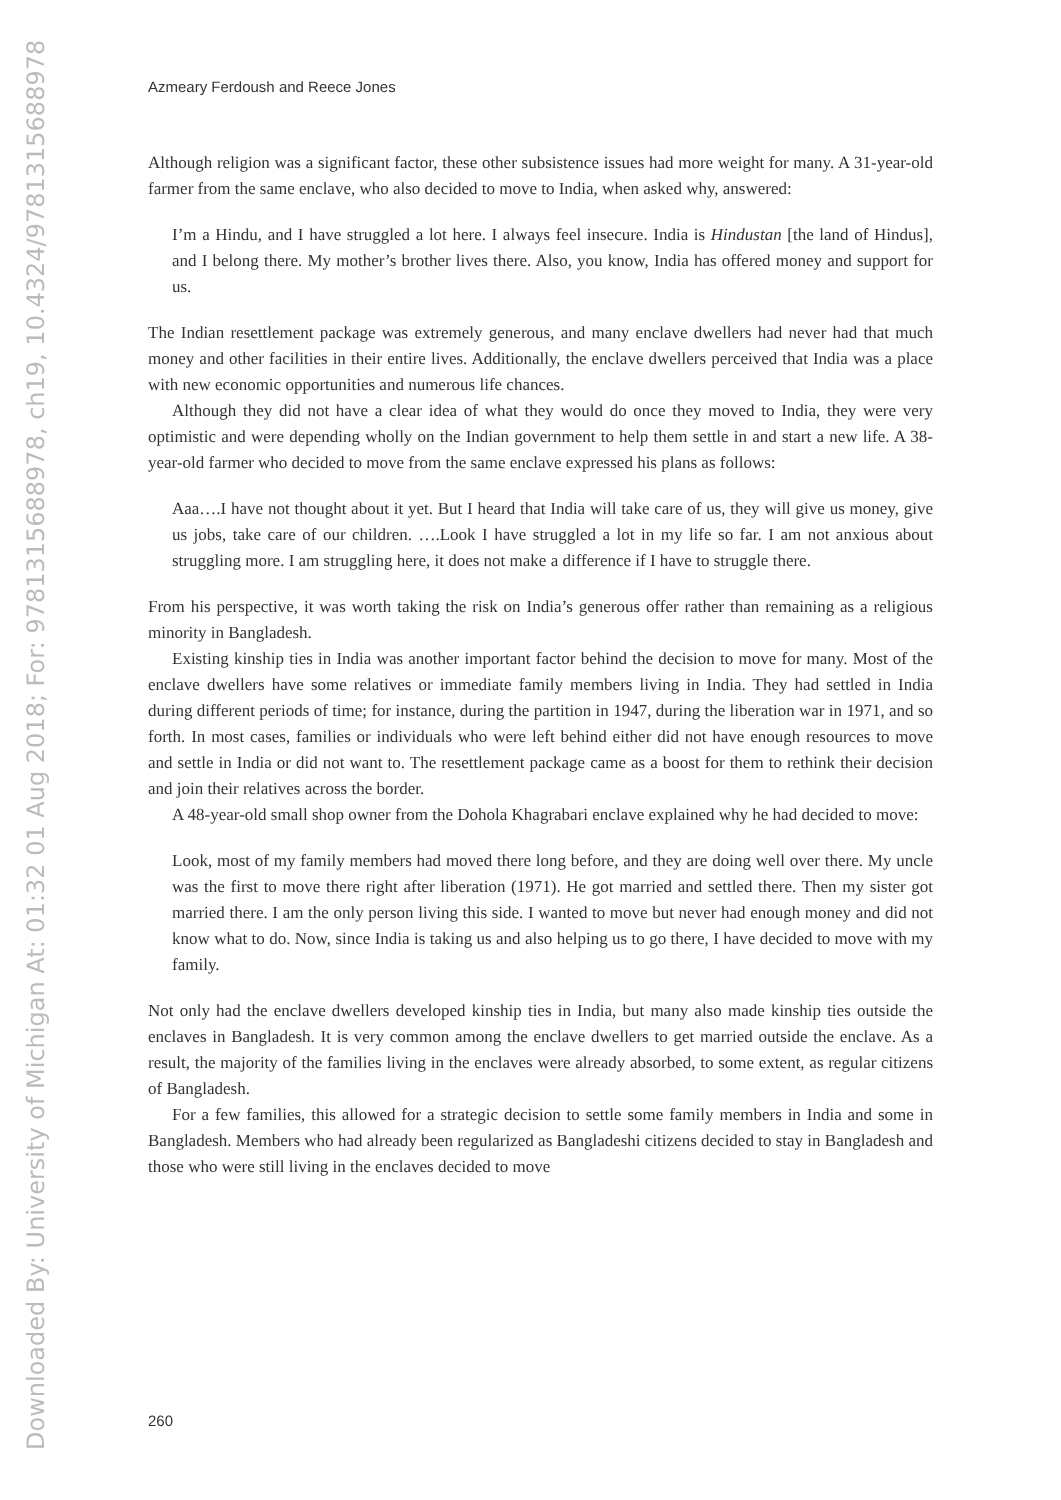Downloaded By: University of Michigan At: 01:32 01 Aug 2018; For: 9781315688978, ch19, 10.4324/9781315688978-23
Azmeary Ferdoush and Reece Jones
Although religion was a significant factor, these other subsistence issues had more weight for many. A 31-year-old farmer from the same enclave, who also decided to move to India, when asked why, answered:
I’m a Hindu, and I have struggled a lot here. I always feel insecure. India is Hindustan [the land of Hindus], and I belong there. My mother’s brother lives there. Also, you know, India has offered money and support for us.
The Indian resettlement package was extremely generous, and many enclave dwellers had never had that much money and other facilities in their entire lives. Additionally, the enclave dwellers perceived that India was a place with new economic opportunities and numerous life chances.
Although they did not have a clear idea of what they would do once they moved to India, they were very optimistic and were depending wholly on the Indian government to help them settle in and start a new life. A 38-year-old farmer who decided to move from the same enclave expressed his plans as follows:
Aaa….I have not thought about it yet. But I heard that India will take care of us, they will give us money, give us jobs, take care of our children. ….Look I have struggled a lot in my life so far. I am not anxious about struggling more. I am struggling here, it does not make a difference if I have to struggle there.
From his perspective, it was worth taking the risk on India’s generous offer rather than remaining as a religious minority in Bangladesh.
Existing kinship ties in India was another important factor behind the decision to move for many. Most of the enclave dwellers have some relatives or immediate family members living in India. They had settled in India during different periods of time; for instance, during the partition in 1947, during the liberation war in 1971, and so forth. In most cases, families or individuals who were left behind either did not have enough resources to move and settle in India or did not want to. The resettlement package came as a boost for them to rethink their decision and join their relatives across the border.
A 48-year-old small shop owner from the Dohola Khagrabari enclave explained why he had decided to move:
Look, most of my family members had moved there long before, and they are doing well over there. My uncle was the first to move there right after liberation (1971). He got married and settled there. Then my sister got married there. I am the only person living this side. I wanted to move but never had enough money and did not know what to do. Now, since India is taking us and also helping us to go there, I have decided to move with my family.
Not only had the enclave dwellers developed kinship ties in India, but many also made kinship ties outside the enclaves in Bangladesh. It is very common among the enclave dwellers to get married outside the enclave. As a result, the majority of the families living in the enclaves were already absorbed, to some extent, as regular citizens of Bangladesh.
For a few families, this allowed for a strategic decision to settle some family members in India and some in Bangladesh. Members who had already been regularized as Bangladeshi citizens decided to stay in Bangladesh and those who were still living in the enclaves decided to move
260